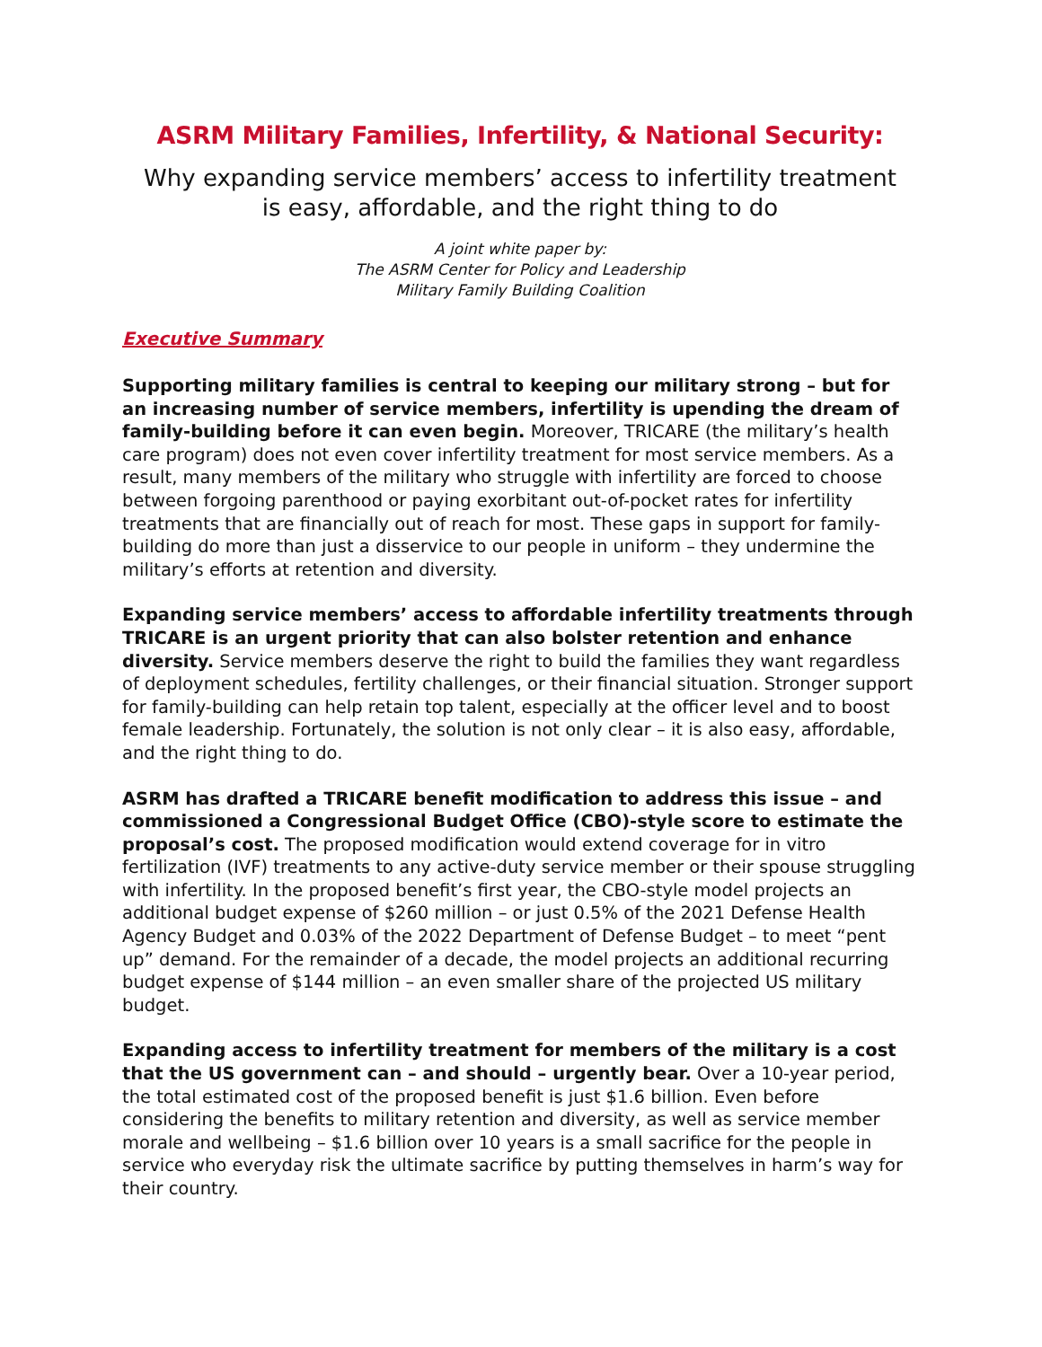ASRM Military Families, Infertility, & National Security:
Why expanding service members’ access to infertility treatment
is easy, affordable, and the right thing to do
A joint white paper by:
The ASRM Center for Policy and Leadership
Military Family Building Coalition
Executive Summary
Supporting military families is central to keeping our military strong – but for an increasing number of service members, infertility is upending the dream of family-building before it can even begin. Moreover, TRICARE (the military’s health care program) does not even cover infertility treatment for most service members. As a result, many members of the military who struggle with infertility are forced to choose between forgoing parenthood or paying exorbitant out-of-pocket rates for infertility treatments that are financially out of reach for most. These gaps in support for family-building do more than just a disservice to our people in uniform – they undermine the military’s efforts at retention and diversity.
Expanding service members’ access to affordable infertility treatments through TRICARE is an urgent priority that can also bolster retention and enhance diversity. Service members deserve the right to build the families they want regardless of deployment schedules, fertility challenges, or their financial situation. Stronger support for family-building can help retain top talent, especially at the officer level and to boost female leadership. Fortunately, the solution is not only clear – it is also easy, affordable, and the right thing to do.
ASRM has drafted a TRICARE benefit modification to address this issue – and commissioned a Congressional Budget Office (CBO)-style score to estimate the proposal’s cost. The proposed modification would extend coverage for in vitro fertilization (IVF) treatments to any active-duty service member or their spouse struggling with infertility. In the proposed benefit’s first year, the CBO-style model projects an additional budget expense of $260 million – or just 0.5% of the 2021 Defense Health Agency Budget and 0.03% of the 2022 Department of Defense Budget – to meet “pent up” demand. For the remainder of a decade, the model projects an additional recurring budget expense of $144 million – an even smaller share of the projected US military budget.
Expanding access to infertility treatment for members of the military is a cost that the US government can – and should – urgently bear. Over a 10-year period, the total estimated cost of the proposed benefit is just $1.6 billion. Even before considering the benefits to military retention and diversity, as well as service member morale and wellbeing – $1.6 billion over 10 years is a small sacrifice for the people in service who everyday risk the ultimate sacrifice by putting themselves in harm’s way for their country.